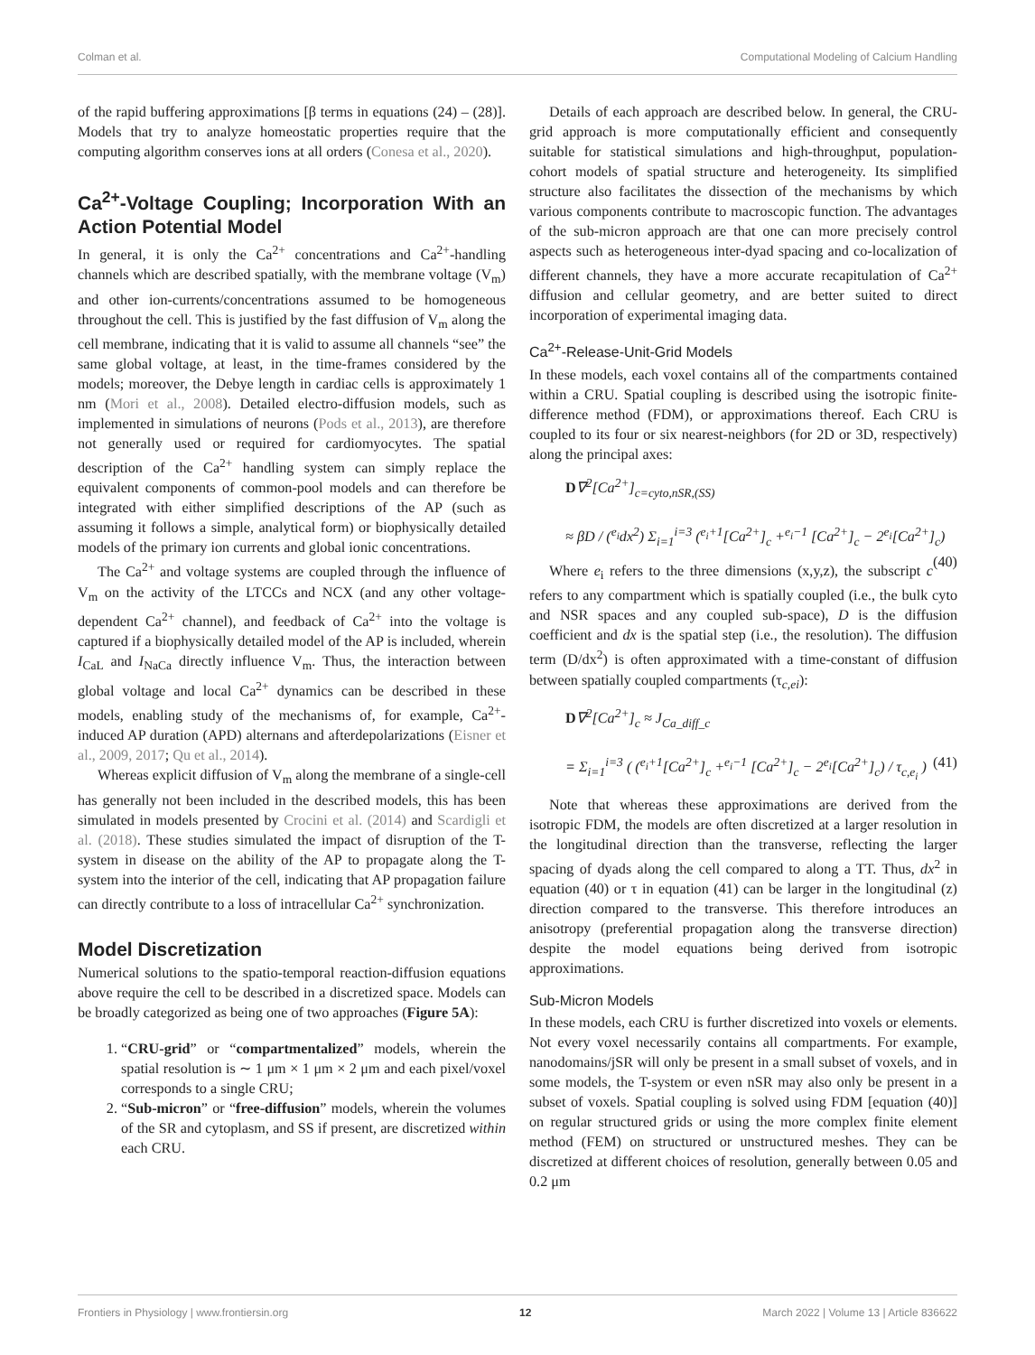Colman et al. Computational Modeling of Calcium Handling
of the rapid buffering approximations [β terms in equations (24) – (28)]. Models that try to analyze homeostatic properties require that the computing algorithm conserves ions at all orders (Conesa et al., 2020).
Ca<sup>2+</sup>-Voltage Coupling; Incorporation With an Action Potential Model
In general, it is only the Ca<sup>2+</sup> concentrations and Ca<sup>2+</sup>-handling channels which are described spatially, with the membrane voltage (V<sub>m</sub>) and other ion-currents/concentrations assumed to be homogeneous throughout the cell. This is justified by the fast diffusion of V<sub>m</sub> along the cell membrane, indicating that it is valid to assume all channels “see” the same global voltage, at least, in the time-frames considered by the models; moreover, the Debye length in cardiac cells is approximately 1 nm (Mori et al., 2008). Detailed electro-diffusion models, such as implemented in simulations of neurons (Pods et al., 2013), are therefore not generally used or required for cardiomyocytes. The spatial description of the Ca<sup>2+</sup> handling system can simply replace the equivalent components of common-pool models and can therefore be integrated with either simplified descriptions of the AP (such as assuming it follows a simple, analytical form) or biophysically detailed models of the primary ion currents and global ionic concentrations.
The Ca<sup>2+</sup> and voltage systems are coupled through the influence of V<sub>m</sub> on the activity of the LTCCs and NCX (and any other voltage-dependent Ca<sup>2+</sup> channel), and feedback of Ca<sup>2+</sup> into the voltage is captured if a biophysically detailed model of the AP is included, wherein I<sub>CaL</sub> and I<sub>NaCa</sub> directly influence V<sub>m</sub>. Thus, the interaction between global voltage and local Ca<sup>2+</sup> dynamics can be described in these models, enabling study of the mechanisms of, for example, Ca<sup>2+</sup>-induced AP duration (APD) alternans and afterdepolarizations (Eisner et al., 2009, 2017; Qu et al., 2014).
Whereas explicit diffusion of V<sub>m</sub> along the membrane of a single-cell has generally not been included in the described models, this has been simulated in models presented by Crocini et al. (2014) and Scardigli et al. (2018). These studies simulated the impact of disruption of the T-system in disease on the ability of the AP to propagate along the T-system into the interior of the cell, indicating that AP propagation failure can directly contribute to a loss of intracellular Ca<sup>2+</sup> synchronization.
Model Discretization
Numerical solutions to the spatio-temporal reaction-diffusion equations above require the cell to be described in a discretized space. Models can be broadly categorized as being one of two approaches (Figure 5A):
1. “CRU-grid” or “compartmentalized” models, wherein the spatial resolution is ∼ 1 μm × 1 μm × 2 μm and each pixel/voxel corresponds to a single CRU;
2. “Sub-micron” or “free-diffusion” models, wherein the volumes of the SR and cytoplasm, and SS if present, are discretized within each CRU.
Details of each approach are described below. In general, the CRU-grid approach is more computationally efficient and consequently suitable for statistical simulations and high-throughput, population-cohort models of spatial structure and heterogeneity. Its simplified structure also facilitates the dissection of the mechanisms by which various components contribute to macroscopic function. The advantages of the sub-micron approach are that one can more precisely control aspects such as heterogeneous inter-dyad spacing and co-localization of different channels, they have a more accurate recapitulation of Ca<sup>2+</sup> diffusion and cellular geometry, and are better suited to direct incorporation of experimental imaging data.
Ca<sup>2+</sup>-Release-Unit-Grid Models
In these models, each voxel contains all of the compartments contained within a CRU. Spatial coupling is described using the isotropic finite-difference method (FDM), or approximations thereof. Each CRU is coupled to its four or six nearest-neighbors (for 2D or 3D, respectively) along the principal axes:
D∇<sup>2</sup>[Ca<sup>2+</sup>]<sub>c=cyto,nSR,(SS)</sub>
≈ βD / (<sup>e<sub>i</sub></sup>dx<sup>2</sup>) Σ<sub>i=1</sub><sup>i=3</sup> (<sup>e<sub>i</sub>+1</sup>[Ca<sup>2+</sup>]<sub>c</sub> +<sup>e<sub>i</sub>−1</sup> [Ca<sup>2+</sup>]<sub>c</sub> − 2<sup>e<sub>i</sub></sup>[Ca<sup>2+</sup>]<sub>c</sub>) (40)
Where e<sub>i</sub> refers to the three dimensions (x,y,z), the subscript c refers to any compartment which is spatially coupled (i.e., the bulk cyto and NSR spaces and any coupled sub-space), D is the diffusion coefficient and dx is the spatial step (i.e., the resolution). The diffusion term (D/dx<sup>2</sup>) is often approximated with a time-constant of diffusion between spatially coupled compartments (τ<sub>c,ei</sub>):
D∇<sup>2</sup>[Ca<sup>2+</sup>]<sub>c</sub> ≈ J<sub>Ca_diff_c</sub>
= Σ<sub>i=1</sub><sup>i=3</sup> ( (<sup>e<sub>i</sub>+1</sup>[Ca<sup>2+</sup>]<sub>c</sub> +<sup>e<sub>i</sub>−1</sup> [Ca<sup>2+</sup>]<sub>c</sub> − 2<sup>e<sub>i</sub></sup>[Ca<sup>2+</sup>]<sub>c</sub>) / τ<sub>c,e<sub>i</sub></sub> ) (41)
Note that whereas these approximations are derived from the isotropic FDM, the models are often discretized at a larger resolution in the longitudinal direction than the transverse, reflecting the larger spacing of dyads along the cell compared to along a TT. Thus, dx<sup>2</sup> in equation (40) or τ in equation (41) can be larger in the longitudinal (z) direction compared to the transverse. This therefore introduces an anisotropy (preferential propagation along the transverse direction) despite the model equations being derived from isotropic approximations.
Sub-Micron Models
In these models, each CRU is further discretized into voxels or elements. Not every voxel necessarily contains all compartments. For example, nanodomains/jSR will only be present in a small subset of voxels, and in some models, the T-system or even nSR may also only be present in a subset of voxels. Spatial coupling is solved using FDM [equation (40)] on regular structured grids or using the more complex finite element method (FEM) on structured or unstructured meshes. They can be discretized at different choices of resolution, generally between 0.05 and 0.2 μm
Frontiers in Physiology | www.frontiersin.org 12 March 2022 | Volume 13 | Article 836622